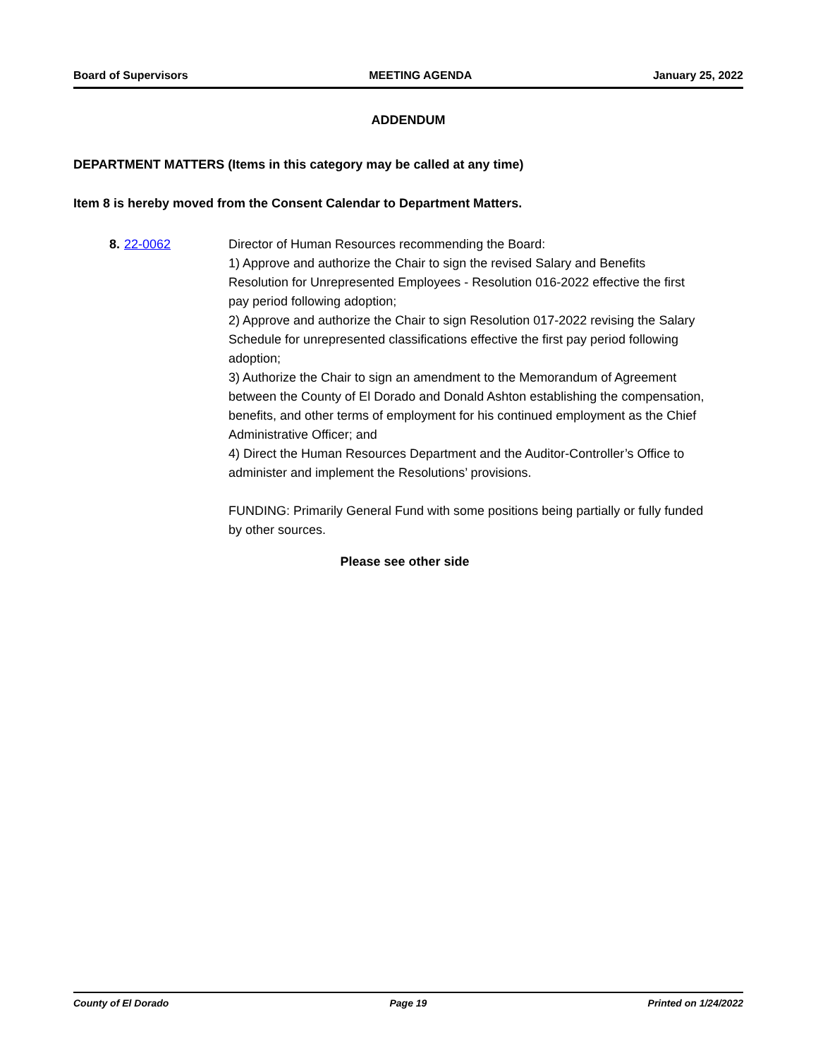Board of Supervisors MEETING AGENDA January 25, 2022
ADDENDUM
DEPARTMENT MATTERS (Items in this category may be called at any time)
Item 8 is hereby moved from the Consent Calendar to Department Matters.
8. 22-0062 Director of Human Resources recommending the Board:
1) Approve and authorize the Chair to sign the revised Salary and Benefits Resolution for Unrepresented Employees - Resolution 016-2022 effective the first pay period following adoption;
2) Approve and authorize the Chair to sign Resolution 017-2022 revising the Salary Schedule for unrepresented classifications effective the first pay period following adoption;
3) Authorize the Chair to sign an amendment to the Memorandum of Agreement between the County of El Dorado and Donald Ashton establishing the compensation, benefits, and other terms of employment for his continued employment as the Chief Administrative Officer; and
4) Direct the Human Resources Department and the Auditor-Controller’s Office to administer and implement the Resolutions’ provisions.
FUNDING: Primarily General Fund with some positions being partially or fully funded by other sources.
Please see other side
County of El Dorado Page 19 Printed on 1/24/2022